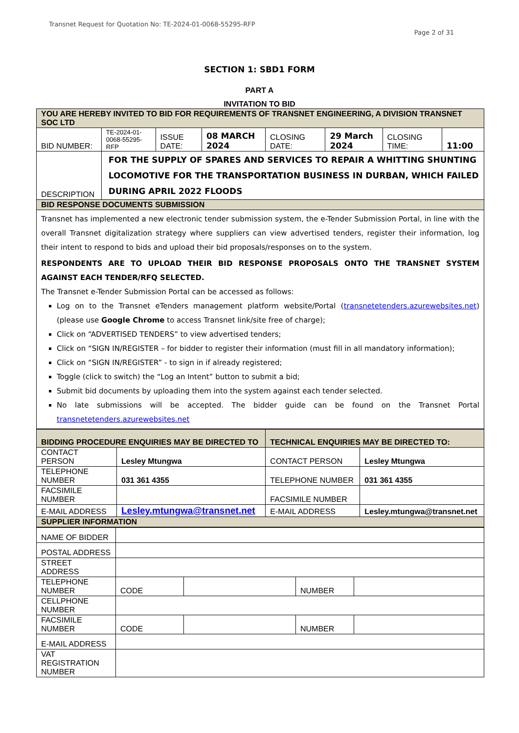Transnet Request for Quotation No: TE-2024-01-0068-55295-RFP
Page 2 of 31
SECTION 1: SBD1 FORM
PART A
INVITATION TO BID
| YOU ARE HEREBY INVITED TO BID FOR REQUIREMENTS OF TRANSNET ENGINEERING, A DIVISION TRANSNET SOC LTD | | | | | | | |
| BID NUMBER: | TE-2024-01-0068-55295-RFP | ISSUE DATE: | 08 MARCH 2024 | CLOSING DATE: | 29 March 2024 | CLOSING TIME: | 11:00 |
| DESCRIPTION | FOR THE SUPPLY OF SPARES AND SERVICES TO REPAIR A WHITTING SHUNTING LOCOMOTIVE FOR THE TRANSPORTATION BUSINESS IN DURBAN, WHICH FAILED DURING APRIL 2022 FLOODS | | | | | | |
| BID RESPONSE DOCUMENTS SUBMISSION | | | | | | | |
| Transnet has implemented a new electronic tender submission system, the e-Tender Submission Portal, in line with the overall Transnet digitalization strategy where suppliers can view advertised tenders, register their information, log their intent to respond to bids and upload their bid proposals/responses on to the system. RESPONDENTS ARE TO UPLOAD THEIR BID RESPONSE PROPOSALS ONTO THE TRANSNET SYSTEM AGAINST EACH TENDER/RFQ SELECTED. The Transnet e-Tender Submission Portal can be accessed as follows: Log on to the Transnet eTenders management platform website/Portal ( transnetetenders.azurewebsites.net ) (please use Google Chrome to access Transnet link/site free of charge); Click on “ADVERTISED TENDERS” to view advertised tenders; Click on “SIGN IN/REGISTER – for bidder to register their information (must fill in all mandatory information); Click on “SIGN IN/REGISTER” - to sign in if already registered; Toggle (click to switch) the “Log an Intent” button to submit a bid; Submit bid documents by uploading them into the system against each tender selected. No late submissions will be accepted. The bidder guide can be found on the Transnet Portal transnetetenders.azurewebsites.net | | | | | | | |
| BIDDING PROCEDURE ENQUIRIES MAY BE DIRECTED TO | | TECHNICAL ENQUIRIES MAY BE DIRECTED TO: | |
| CONTACT PERSON | Lesley Mtungwa | CONTACT PERSON | Lesley Mtungwa |
| TELEPHONE NUMBER | 031 361 4355 | TELEPHONE NUMBER | 031 361 4355 |
| FACSIMILE NUMBER | | FACSIMILE NUMBER | |
| E-MAIL ADDRESS | Lesley.mtungwa@transnet.net | E-MAIL ADDRESS | Lesley.mtungwa@transnet.net |
| SUPPLIER INFORMATION | | | |
| NAME OF BIDDER | | | | |
| POSTAL ADDRESS | | | | |
| STREET ADDRESS | | | | |
| TELEPHONE NUMBER | CODE | | NUMBER | |
| CELLPHONE NUMBER | | | | |
| FACSIMILE NUMBER | CODE | | NUMBER | |
| E-MAIL ADDRESS | | | | |
| VAT REGISTRATION NUMBER | | | | |